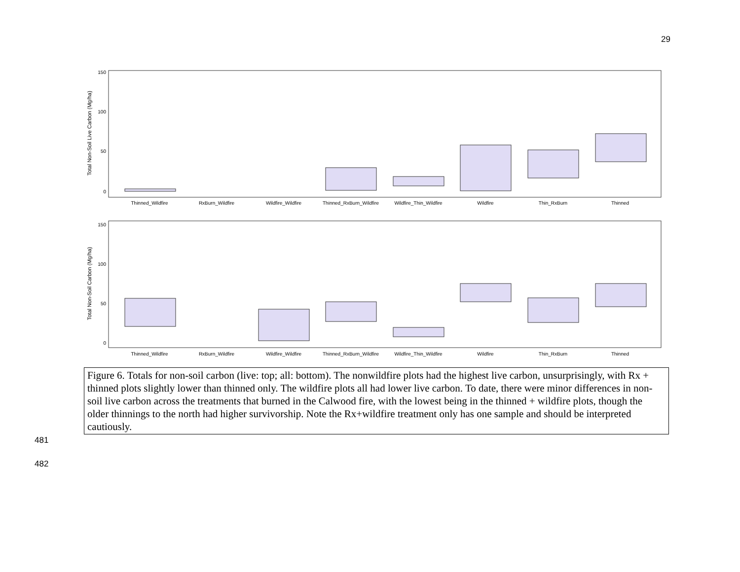29
Total Non-Soil Live Carbon (Mg/ha)
150
100
50
0
Thinned_Wildfire
RxBurn_Wildfire
Wildfire_Wildfire
Thinned_RxBurn_Wildfire
Wildfire_Thin_Wildfire
Wildfire
Thin_RxBurn
Thinned
Total Non-Soil Carbon (Mg/ha)
150
100
50
0
Thinned_Wildfire
RxBurn_Wildfire
Wildfire_Wildfire
Thinned_RxBurn_Wildfire
Wildfire_Thin_Wildfire
Wildfire
Thin_RxBurn
Thinned
Figure 6. Totals for non-soil carbon (live: top; all: bottom). The nonwildfire plots had the highest live carbon, unsurprisingly, with Rx + thinned plots slightly lower than thinned only. The wildfire plots all had lower live carbon. To date, there were minor differences in non-soil live carbon across the treatments that burned in the Calwood fire, with the lowest being in the thinned + wildfire plots, though the older thinnings to the north had higher survivorship. Note the Rx+wildfire treatment only has one sample and should be interpreted cautiously.
481
482